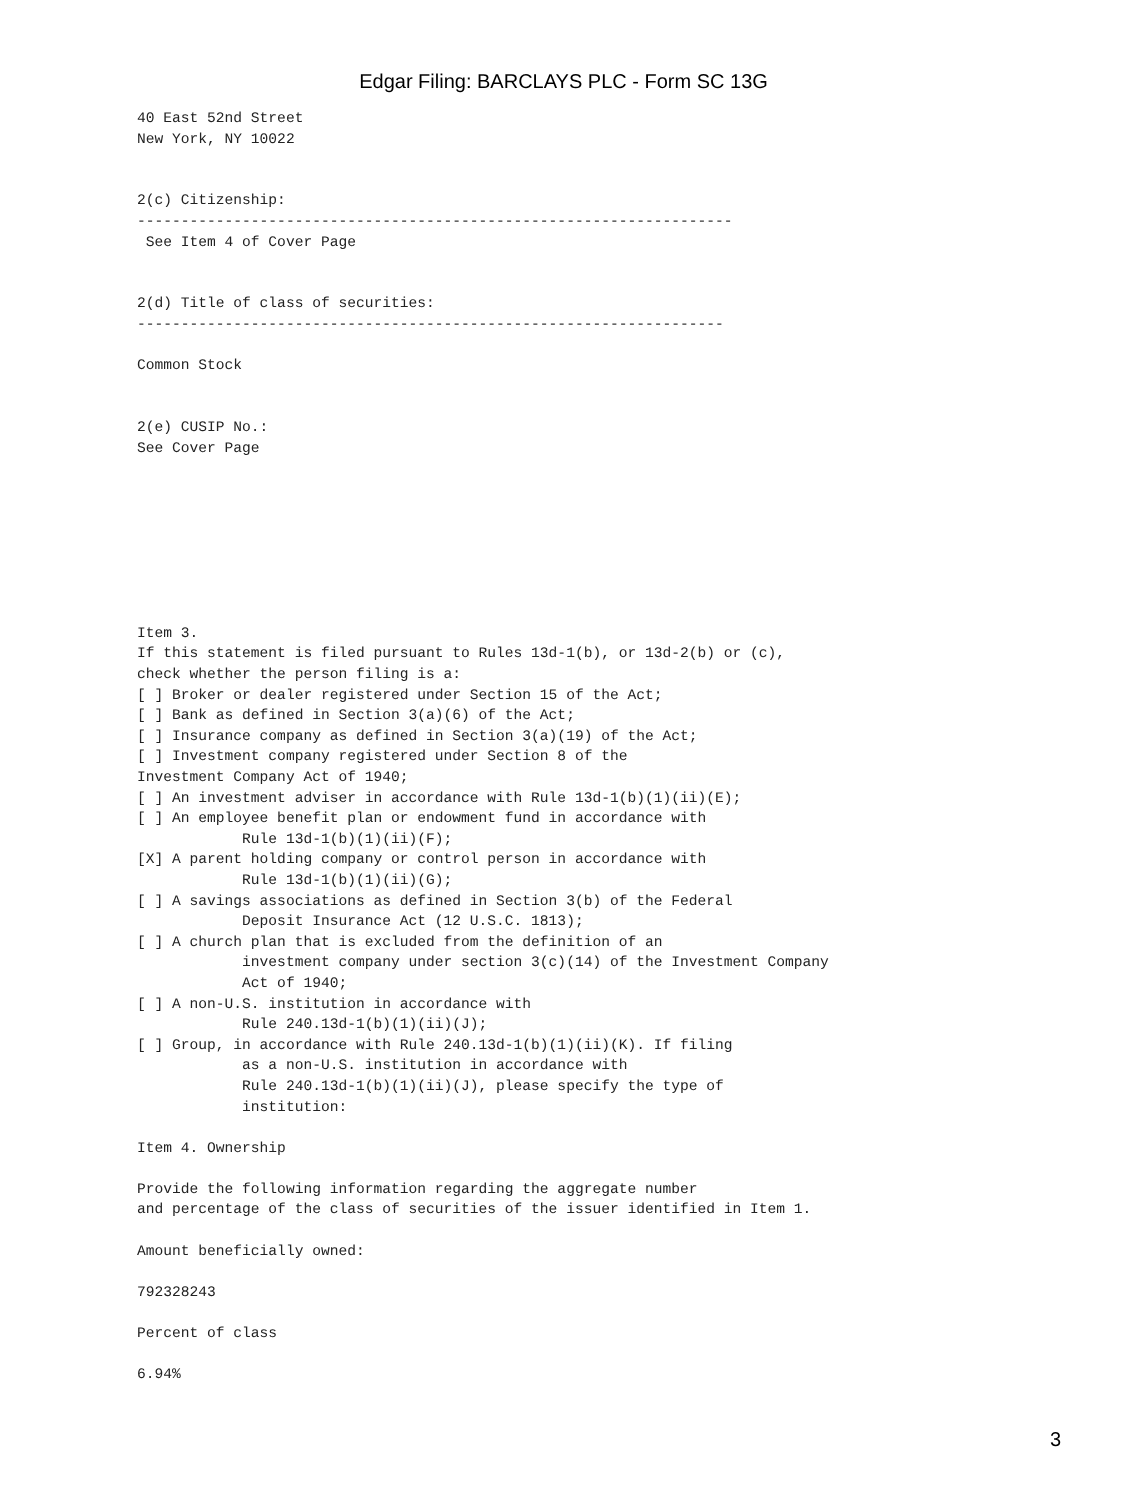Edgar Filing: BARCLAYS PLC - Form SC 13G
40 East 52nd Street
New York, NY 10022


2(c) Citizenship:
--------------------------------------------------------------------
 See Item 4 of Cover Page


2(d) Title of class of securities:
-------------------------------------------------------------------

Common Stock


2(e) CUSIP No.:
See Cover Page








Item 3.
If this statement is filed pursuant to Rules 13d-1(b), or 13d-2(b) or (c),
check whether the person filing is a:
[ ] Broker or dealer registered under Section 15 of the Act;
[ ] Bank as defined in Section 3(a)(6) of the Act;
[ ] Insurance company as defined in Section 3(a)(19) of the Act;
[ ] Investment company registered under Section 8 of the
Investment Company Act of 1940;
[ ] An investment adviser in accordance with Rule 13d-1(b)(1)(ii)(E);
[ ] An employee benefit plan or endowment fund in accordance with
            Rule 13d-1(b)(1)(ii)(F);
[X] A parent holding company or control person in accordance with
            Rule 13d-1(b)(1)(ii)(G);
[ ] A savings associations as defined in Section 3(b) of the Federal
            Deposit Insurance Act (12 U.S.C. 1813);
[ ] A church plan that is excluded from the definition of an
            investment company under section 3(c)(14) of the Investment Company
            Act of 1940;
[ ] A non-U.S. institution in accordance with
            Rule 240.13d-1(b)(1)(ii)(J);
[ ] Group, in accordance with Rule 240.13d-1(b)(1)(ii)(K). If filing
            as a non-U.S. institution in accordance with
            Rule 240.13d-1(b)(1)(ii)(J), please specify the type of
            institution:

Item 4. Ownership

Provide the following information regarding the aggregate number
and percentage of the class of securities of the issuer identified in Item 1.

Amount beneficially owned:

792328243

Percent of class

6.94%
3